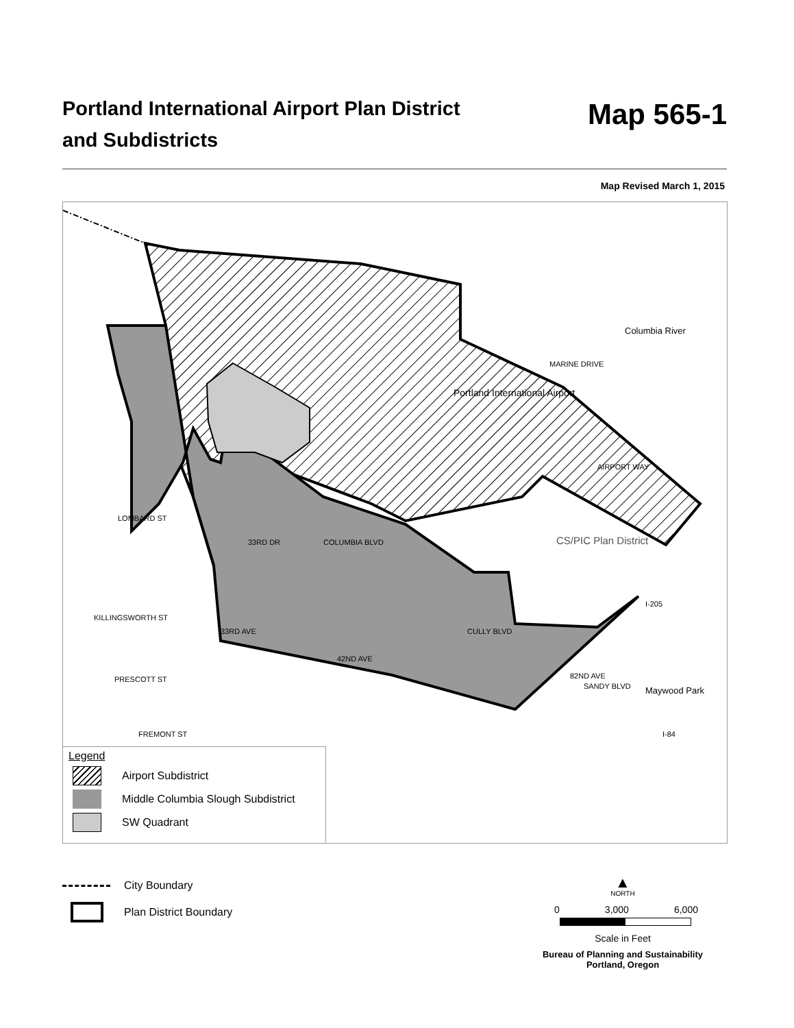Portland International Airport Plan District
and Subdistricts
Map 565-1
Map Revised March 1, 2015
Columbia River
Portland International Airport
MARINE DRIVE
AIRPORT WAY
CS/PIC Plan District
LOMBARD ST
33RD DR COLUMBIA BLVD
KILLINGSWORTH ST
33RD AVE CULLY BLVD
I-205
PRESCOTT ST
42ND AVE
82ND AVE
SANDY BLVD Maywood Park
FREMONT ST I-84
Legend
Airport Subdistrict
Middle Columbia Slough Subdistrict
SW Quadrant
City Boundary
Plan District Boundary
▲
NORTH
0 3,000 6,000
Scale in Feet
Bureau of Planning and Sustainability
Portland, Oregon